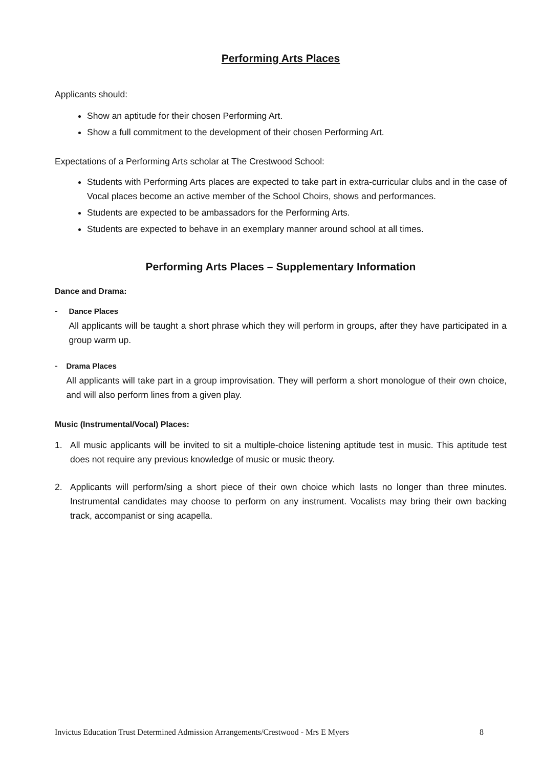Performing Arts Places
Applicants should:
Show an aptitude for their chosen Performing Art.
Show a full commitment to the development of their chosen Performing Art.
Expectations of a Performing Arts scholar at The Crestwood School:
Students with Performing Arts places are expected to take part in extra-curricular clubs and in the case of Vocal places become an active member of the School Choirs, shows and performances.
Students are expected to be ambassadors for the Performing Arts.
Students are expected to behave in an exemplary manner around school at all times.
Performing Arts Places – Supplementary Information
Dance and Drama:
-
Dance Places
All applicants will be taught a short phrase which they will perform in groups, after they have participated in a group warm up.
-
Drama Places
All applicants will take part in a group improvisation. They will perform a short monologue of their own choice, and will also perform lines from a given play.
Music (Instrumental/Vocal) Places:
1. All music applicants will be invited to sit a multiple-choice listening aptitude test in music. This aptitude test does not require any previous knowledge of music or music theory.
2. Applicants will perform/sing a short piece of their own choice which lasts no longer than three minutes. Instrumental candidates may choose to perform on any instrument. Vocalists may bring their own backing track, accompanist or sing acapella.
Invictus Education Trust Determined Admission Arrangements/Crestwood - Mrs E Myers 8